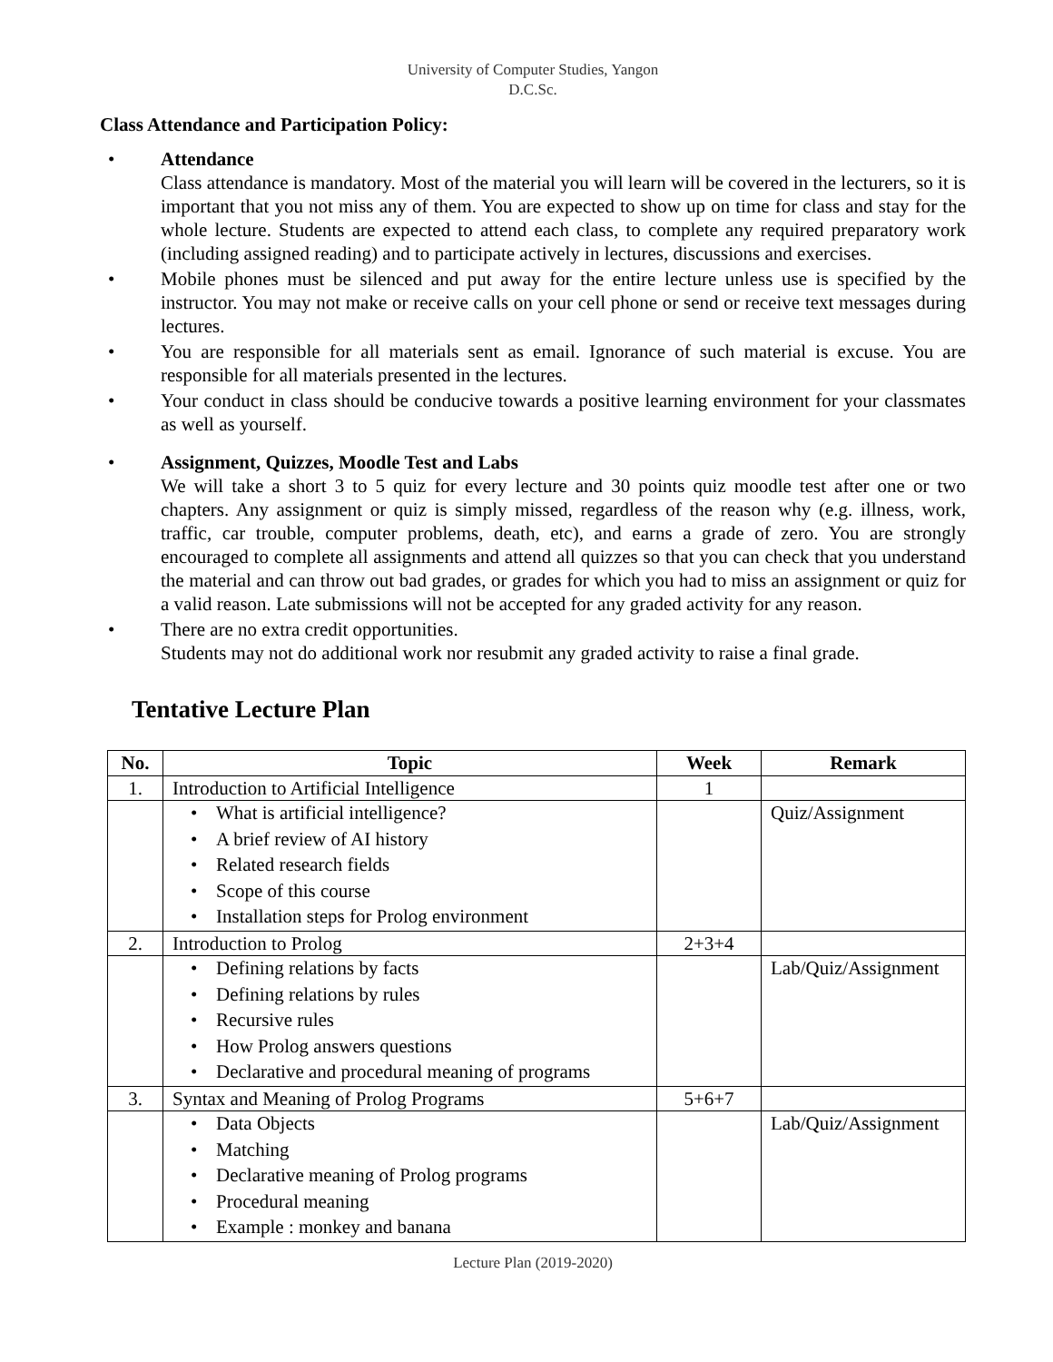University of Computer Studies, Yangon
D.C.Sc.
Class Attendance and Participation Policy:
• Attendance
Class attendance is mandatory. Most of the material you will learn will be covered in the lecturers, so it is important that you not miss any of them. You are expected to show up on time for class and stay for the whole lecture. Students are expected to attend each class, to complete any required preparatory work (including assigned reading) and to participate actively in lectures, discussions and exercises.
• Mobile phones must be silenced and put away for the entire lecture unless use is specified by the instructor. You may not make or receive calls on your cell phone or send or receive text messages during lectures.
• You are responsible for all materials sent as email. Ignorance of such material is excuse. You are responsible for all materials presented in the lectures.
• Your conduct in class should be conducive towards a positive learning environment for your classmates as well as yourself.
• Assignment, Quizzes, Moodle Test and Labs
We will take a short 3 to 5 quiz for every lecture and 30 points quiz moodle test after one or two chapters. Any assignment or quiz is simply missed, regardless of the reason why (e.g. illness, work, traffic, car trouble, computer problems, death, etc), and earns a grade of zero. You are strongly encouraged to complete all assignments and attend all quizzes so that you can check that you understand the material and can throw out bad grades, or grades for which you had to miss an assignment or quiz for a valid reason. Late submissions will not be accepted for any graded activity for any reason.
• There are no extra credit opportunities.
Students may not do additional work nor resubmit any graded activity to raise a final grade.
Tentative Lecture Plan
| No. | Topic | Week | Remark |
| --- | --- | --- | --- |
| 1. | Introduction to Artificial Intelligence | 1 | |
| | • What is artificial intelligence? • A brief review of AI history • Related research fields • Scope of this course • Installation steps for Prolog environment | | Quiz/Assignment |
| 2. | Introduction to Prolog | 2+3+4 | |
| | • Defining relations by facts • Defining relations by rules • Recursive rules • How Prolog answers questions • Declarative and procedural meaning of programs | | Lab/Quiz/Assignment |
| 3. | Syntax and Meaning of Prolog Programs | 5+6+7 | |
| | • Data Objects • Matching • Declarative meaning of Prolog programs • Procedural meaning • Example : monkey and banana | | Lab/Quiz/Assignment |
Lecture Plan (2019-2020)